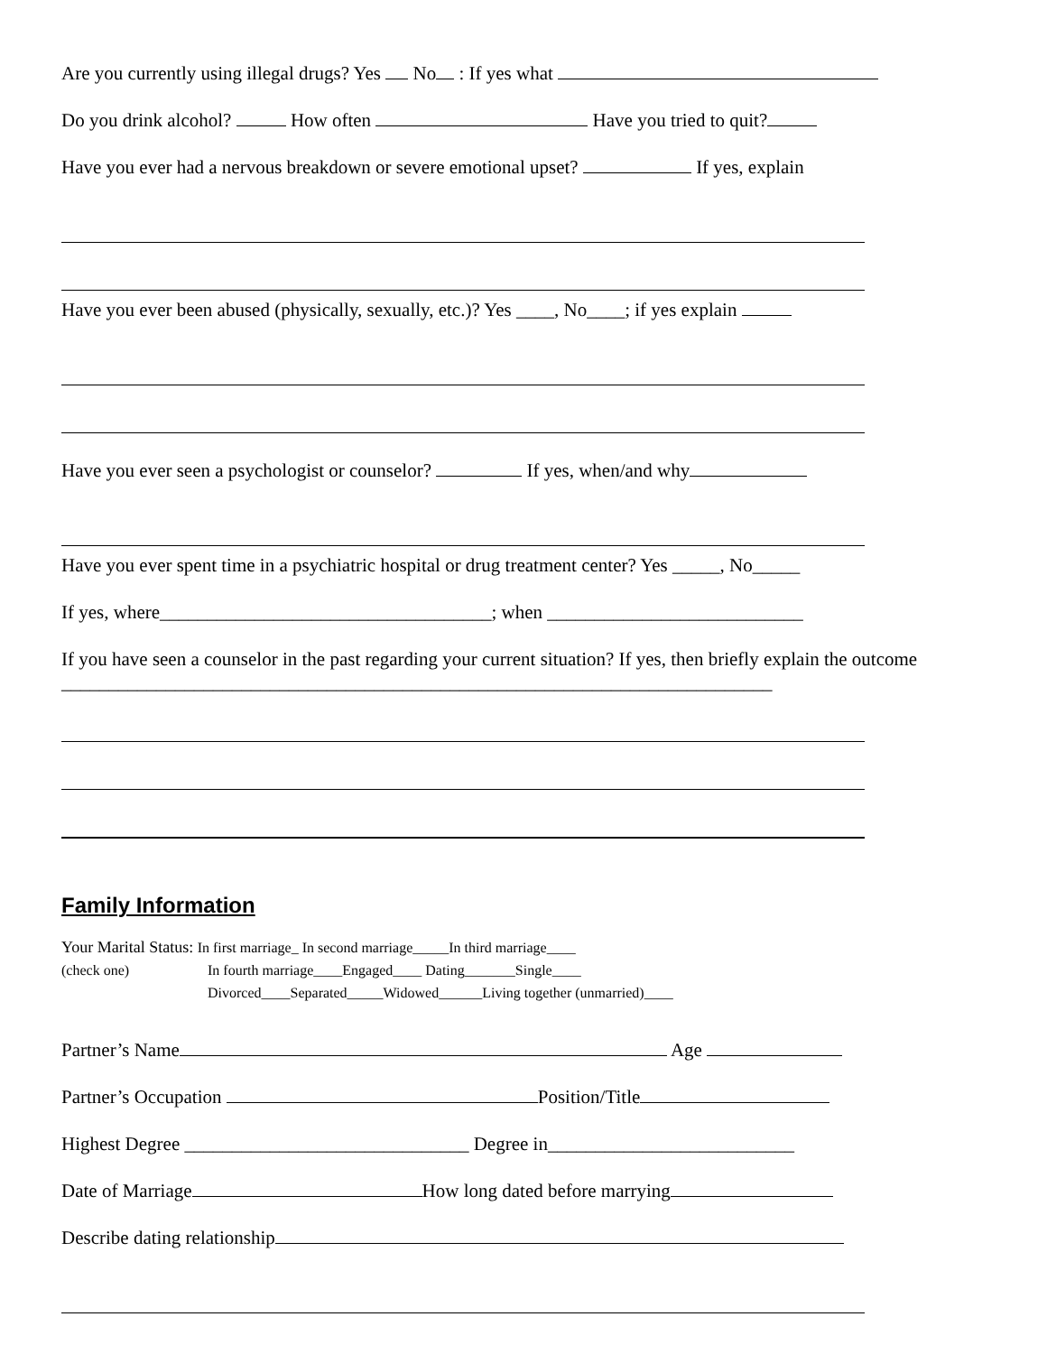Are you currently using illegal drugs? Yes No : If yes what
Do you drink alcohol? How often Have you tried to quit?
Have you ever had a nervous breakdown or severe emotional upset? If yes, explain
Have you ever been abused (physically, sexually, etc.)? Yes ____, No____; if yes explain
Have you ever seen a psychologist or counselor? If yes, when/and why
Have you ever spent time in a psychiatric hospital or drug treatment center? Yes _____, No_____
If yes, where___________________________________; when ___________________________
If you have seen a counselor in the past regarding your current situation? If yes, then briefly explain the outcome ___________________________________________________________________________
Family Information
Your Marital Status: In first marriage_ In second marriage_____In third marriage____
(check one) In fourth marriage____Engaged____ Dating_______Single____
Divorced____Separated_____Widowed______Living together (unmarried)____
Partner’s Name Age
Partner’s Occupation Position/Title
Highest Degree ______________________________ Degree in__________________________
Date of Marriage How long dated before marrying
Describe dating relationship